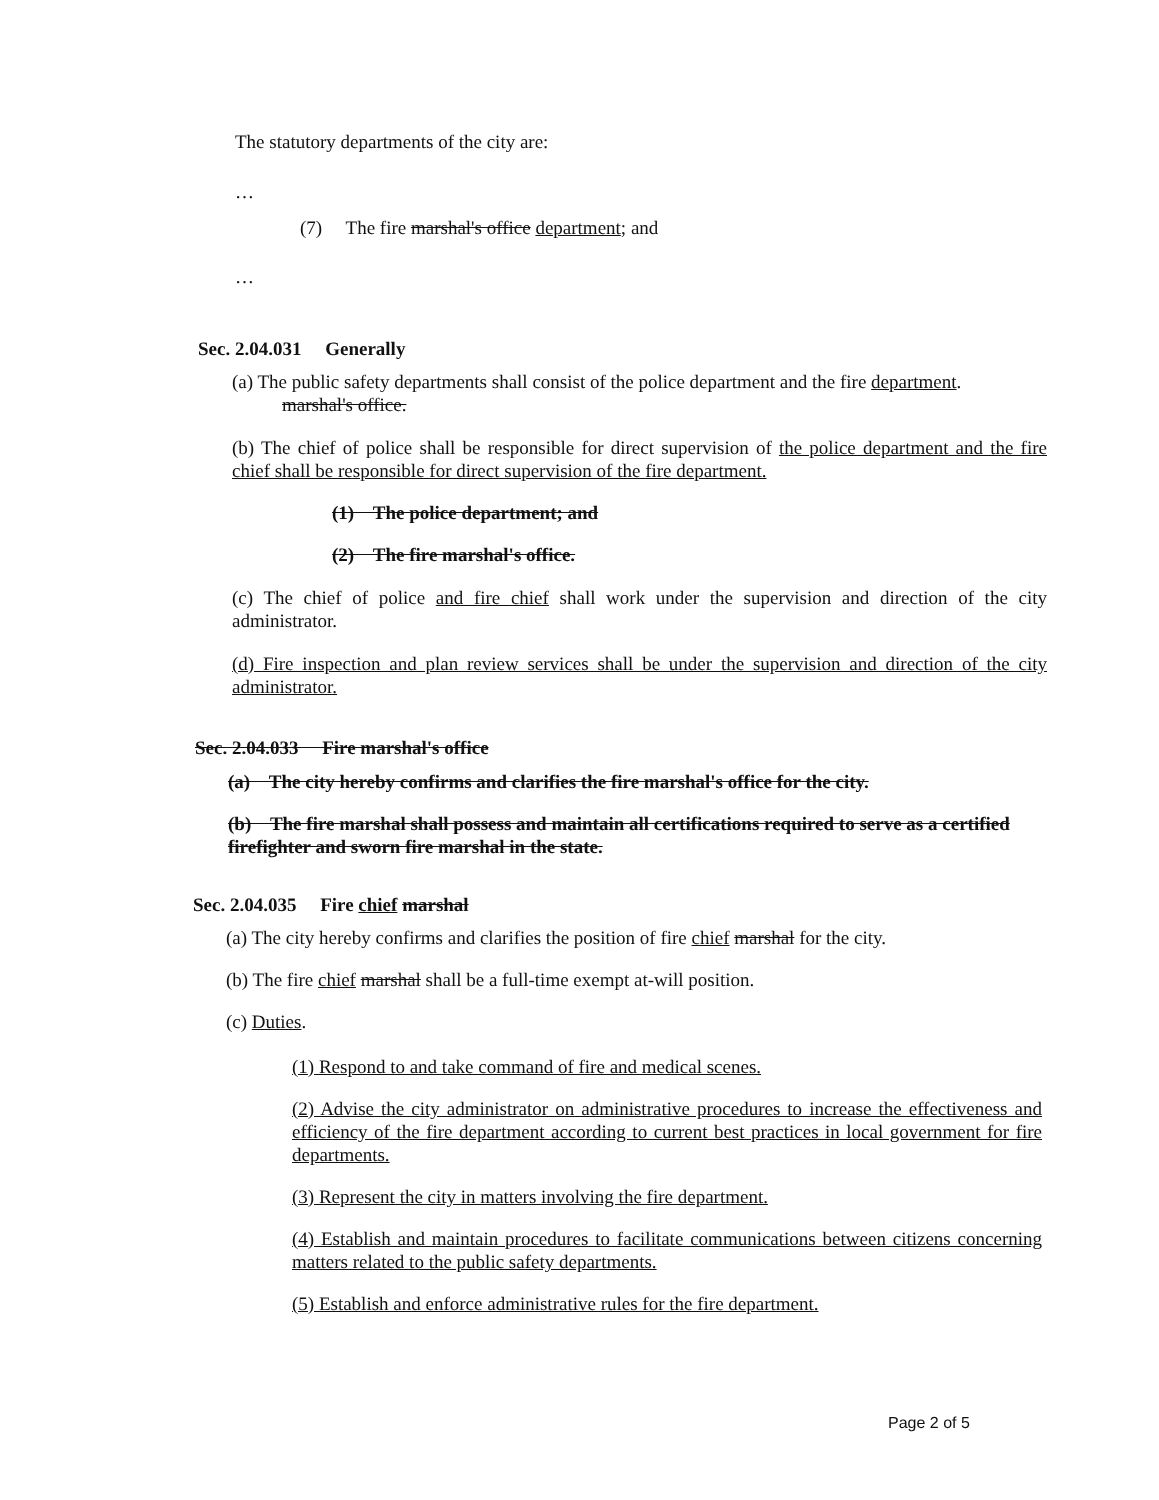The statutory departments of the city are:
…
(7) The fire marshal's office department; and
…
Sec. 2.04.031 Generally
(a) The public safety departments shall consist of the police department and the fire department.
marshal's office.
(b) The chief of police shall be responsible for direct supervision of the police department and the fire chief shall be responsible for direct supervision of the fire department.
(1) The police department; and
(2) The fire marshal's office.
(c) The chief of police and fire chief shall work under the supervision and direction of the city administrator.
(d) Fire inspection and plan review services shall be under the supervision and direction of the city administrator.
Sec. 2.04.033 Fire marshal's office
(a) The city hereby confirms and clarifies the fire marshal's office for the city.
(b) The fire marshal shall possess and maintain all certifications required to serve as a certified firefighter and sworn fire marshal in the state.
Sec. 2.04.035 Fire chief marshal
(a) The city hereby confirms and clarifies the position of fire chief marshal for the city.
(b) The fire chief marshal shall be a full-time exempt at-will position.
(c) Duties.
(1) Respond to and take command of fire and medical scenes.
(2) Advise the city administrator on administrative procedures to increase the effectiveness and efficiency of the fire department according to current best practices in local government for fire departments.
(3) Represent the city in matters involving the fire department.
(4) Establish and maintain procedures to facilitate communications between citizens concerning matters related to the public safety departments.
(5) Establish and enforce administrative rules for the fire department.
Page 2 of 5